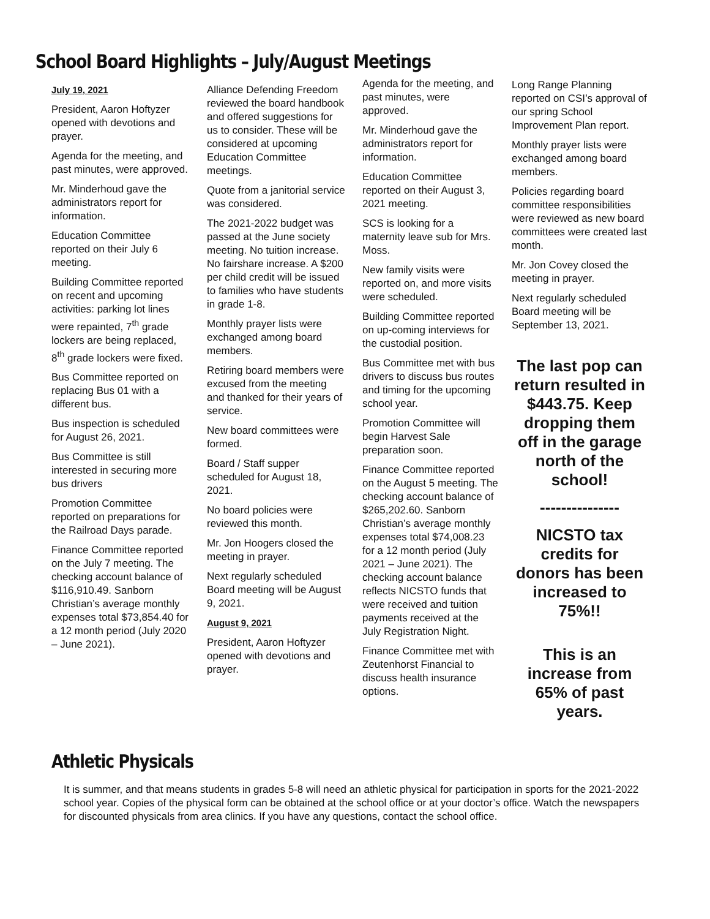School Board Highlights – July/August Meetings
July 19, 2021
President, Aaron Hoftyzer opened with devotions and prayer.
Agenda for the meeting, and past minutes, were approved.
Mr. Minderhoud gave the administrators report for information.
Education Committee reported on their July 6 meeting.
Building Committee reported on recent and upcoming activities: parking lot lines were repainted, 7<sup>th</sup> grade lockers are being replaced, 8<sup>th</sup> grade lockers were fixed.
Bus Committee reported on replacing Bus 01 with a different bus.
Bus inspection is scheduled for August 26, 2021.
Bus Committee is still interested in securing more bus drivers
Promotion Committee reported on preparations for the Railroad Days parade.
Finance Committee reported on the July 7 meeting. The checking account balance of $116,910.49. Sanborn Christian’s average monthly expenses total $73,854.40 for a 12 month period (July 2020 – June 2021).
Alliance Defending Freedom reviewed the board handbook and offered suggestions for us to consider. These will be considered at upcoming Education Committee meetings.
Quote from a janitorial service was considered.
The 2021-2022 budget was passed at the June society meeting. No tuition increase. No fairshare increase. A $200 per child credit will be issued to families who have students in grade 1-8.
Monthly prayer lists were exchanged among board members.
Retiring board members were excused from the meeting and thanked for their years of service.
New board committees were formed.
Board / Staff supper scheduled for August 18, 2021.
No board policies were reviewed this month.
Mr. Jon Hoogers closed the meeting in prayer.
Next regularly scheduled Board meeting will be August 9, 2021.
August 9, 2021
President, Aaron Hoftyzer opened with devotions and prayer.
Agenda for the meeting, and past minutes, were approved.
Mr. Minderhoud gave the administrators report for information.
Education Committee reported on their August 3, 2021 meeting.
SCS is looking for a maternity leave sub for Mrs. Moss.
New family visits were reported on, and more visits were scheduled.
Building Committee reported on up-coming interviews for the custodial position.
Bus Committee met with bus drivers to discuss bus routes and timing for the upcoming school year.
Promotion Committee will begin Harvest Sale preparation soon.
Finance Committee reported on the August 5 meeting. The checking account balance of $265,202.60. Sanborn Christian’s average monthly expenses total $74,008.23 for a 12 month period (July 2021 – June 2021). The checking account balance reflects NICSTO funds that were received and tuition payments received at the July Registration Night.
Finance Committee met with Zeutenhorst Financial to discuss health insurance options.
Long Range Planning reported on CSI’s approval of our spring School Improvement Plan report.
Monthly prayer lists were exchanged among board members.
Policies regarding board committee responsibilities were reviewed as new board committees were created last month.
Mr. Jon Covey closed the meeting in prayer.
Next regularly scheduled Board meeting will be September 13, 2021.
The last pop can return resulted in $443.75. Keep dropping them off in the garage north of the school!
---------------
NICSTO tax credits for donors has been increased to 75%!!
This is an increase from 65% of past years.
Athletic Physicals
It is summer, and that means students in grades 5-8 will need an athletic physical for participation in sports for the 2021-2022 school year. Copies of the physical form can be obtained at the school office or at your doctor’s office. Watch the newspapers for discounted physicals from area clinics. If you have any questions, contact the school office.